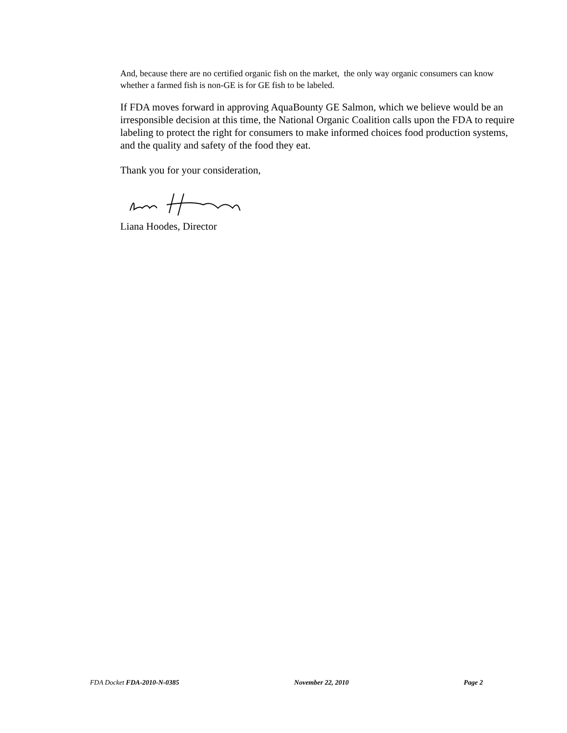And, because there are no certified organic fish on the market, the only way organic consumers can know whether a farmed fish is non-GE is for GE fish to be labeled.
If FDA moves forward in approving AquaBounty GE Salmon, which we believe would be an irresponsible decision at this time, the National Organic Coalition calls upon the FDA to require labeling to protect the right for consumers to make informed choices food production systems, and the quality and safety of the food they eat.
Thank you for your consideration,
Liana Hoodes, Director
FDA Docket FDA-2010-N-0385 November 22, 2010 Page 2